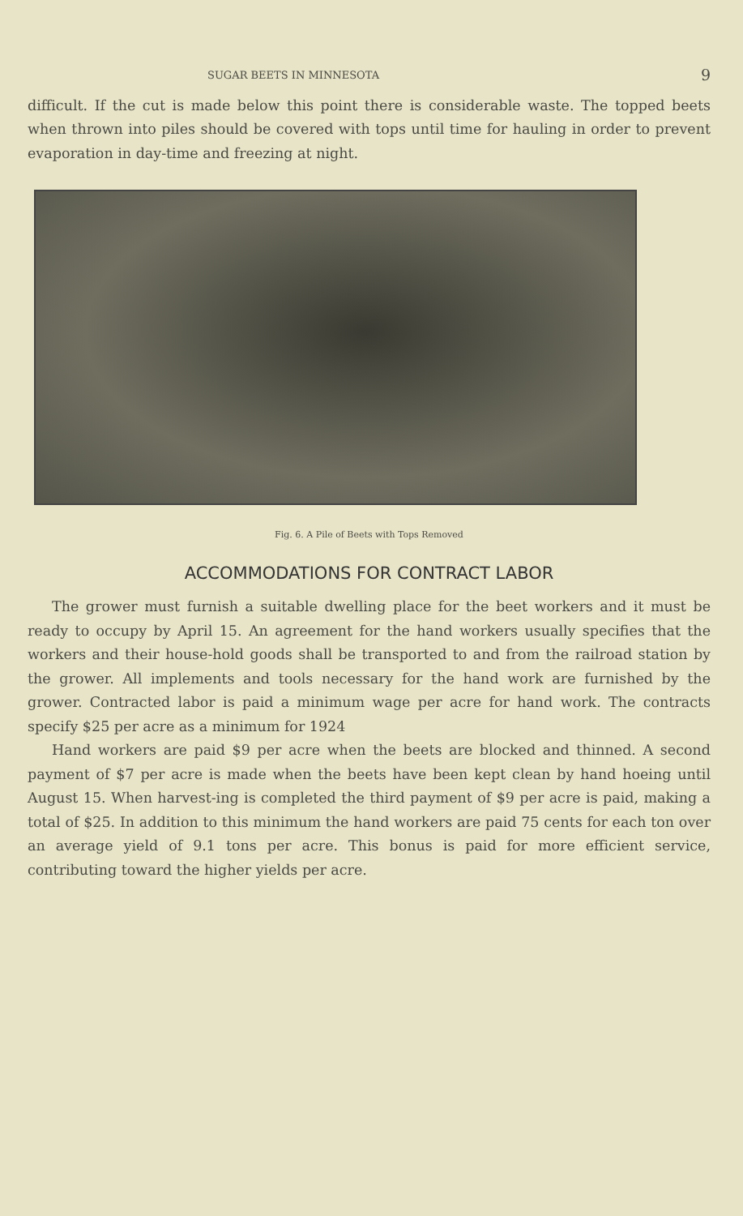SUGAR BEETS IN MINNESOTA 9
difficult. If the cut is made below this point there is considerable waste. The topped beets when thrown into piles should be covered with tops until time for hauling in order to prevent evaporation in day-time and freezing at night.
Fig. 6. A Pile of Beets with Tops Removed
ACCOMMODATIONS FOR CONTRACT LABOR
The grower must furnish a suitable dwelling place for the beet workers and it must be ready to occupy by April 15. An agreement for the hand workers usually specifies that the workers and their house-hold goods shall be transported to and from the railroad station by the grower. All implements and tools necessary for the hand work are furnished by the grower. Contracted labor is paid a minimum wage per acre for hand work. The contracts specify $25 per acre as a minimum for 1924
Hand workers are paid $9 per acre when the beets are blocked and thinned. A second payment of $7 per acre is made when the beets have been kept clean by hand hoeing until August 15. When harvest-ing is completed the third payment of $9 per acre is paid, making a total of $25. In addition to this minimum the hand workers are paid 75 cents for each ton over an average yield of 9.1 tons per acre. This bonus is paid for more efficient service, contributing toward the higher yields per acre.